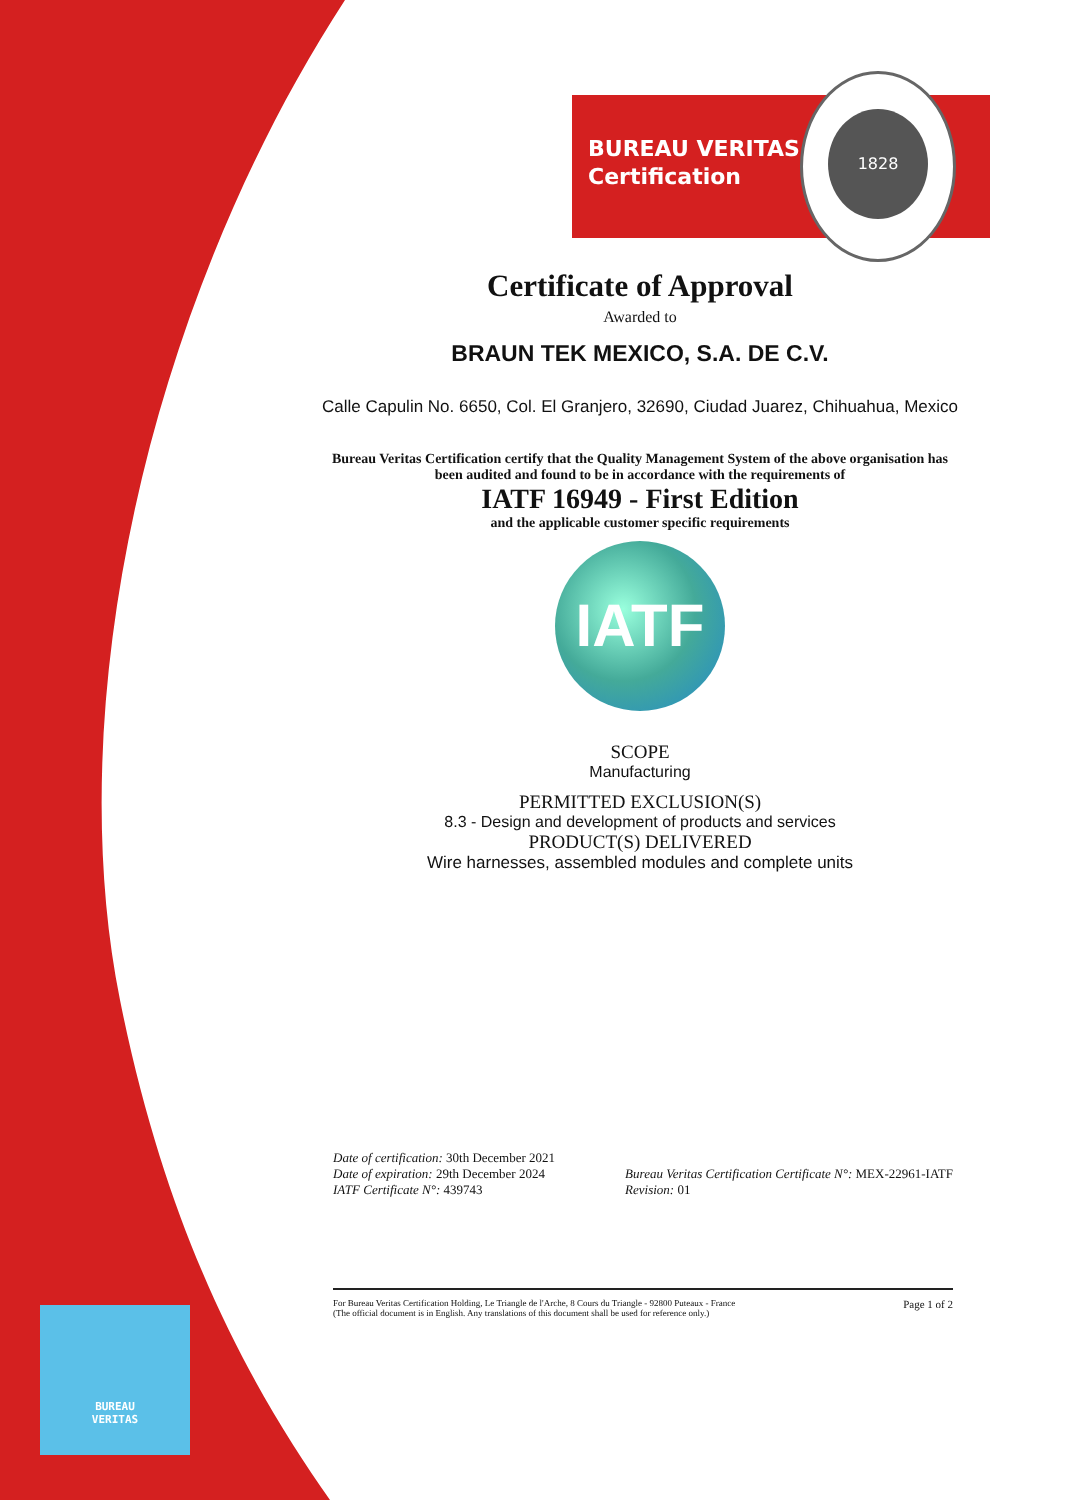BUREAU VERITAS
Certification
1828
Certificate of Approval
Awarded to
BRAUN TEK MEXICO, S.A. DE C.V.
Calle Capulin No. 6650, Col. El Granjero, 32690, Ciudad Juarez, Chihuahua, Mexico
Bureau Veritas Certification certify that the Quality Management System of the above organisation has
been audited and found to be in accordance with the requirements of
IATF 16949 - First Edition
and the applicable customer specific requirements
IATF
SCOPE
Manufacturing
PERMITTED EXCLUSION(S)
8.3 - Design and development of products and services
PRODUCT(S) DELIVERED
Wire harnesses, assembled modules and complete units
Date of certification: 30th December 2021
Date of expiration: 29th December 2024
IATF Certificate N°: 439743
Bureau Veritas Certification Certificate N°: MEX-22961-IATF
Revision: 01
For Bureau Veritas Certification Holding, Le Triangle de l'Arche, 8 Cours du Triangle - 92800 Puteaux - France
(The official document is in English. Any translations of this document shall be used for reference only.)
Page 1 of 2
BUREAU
VERITAS